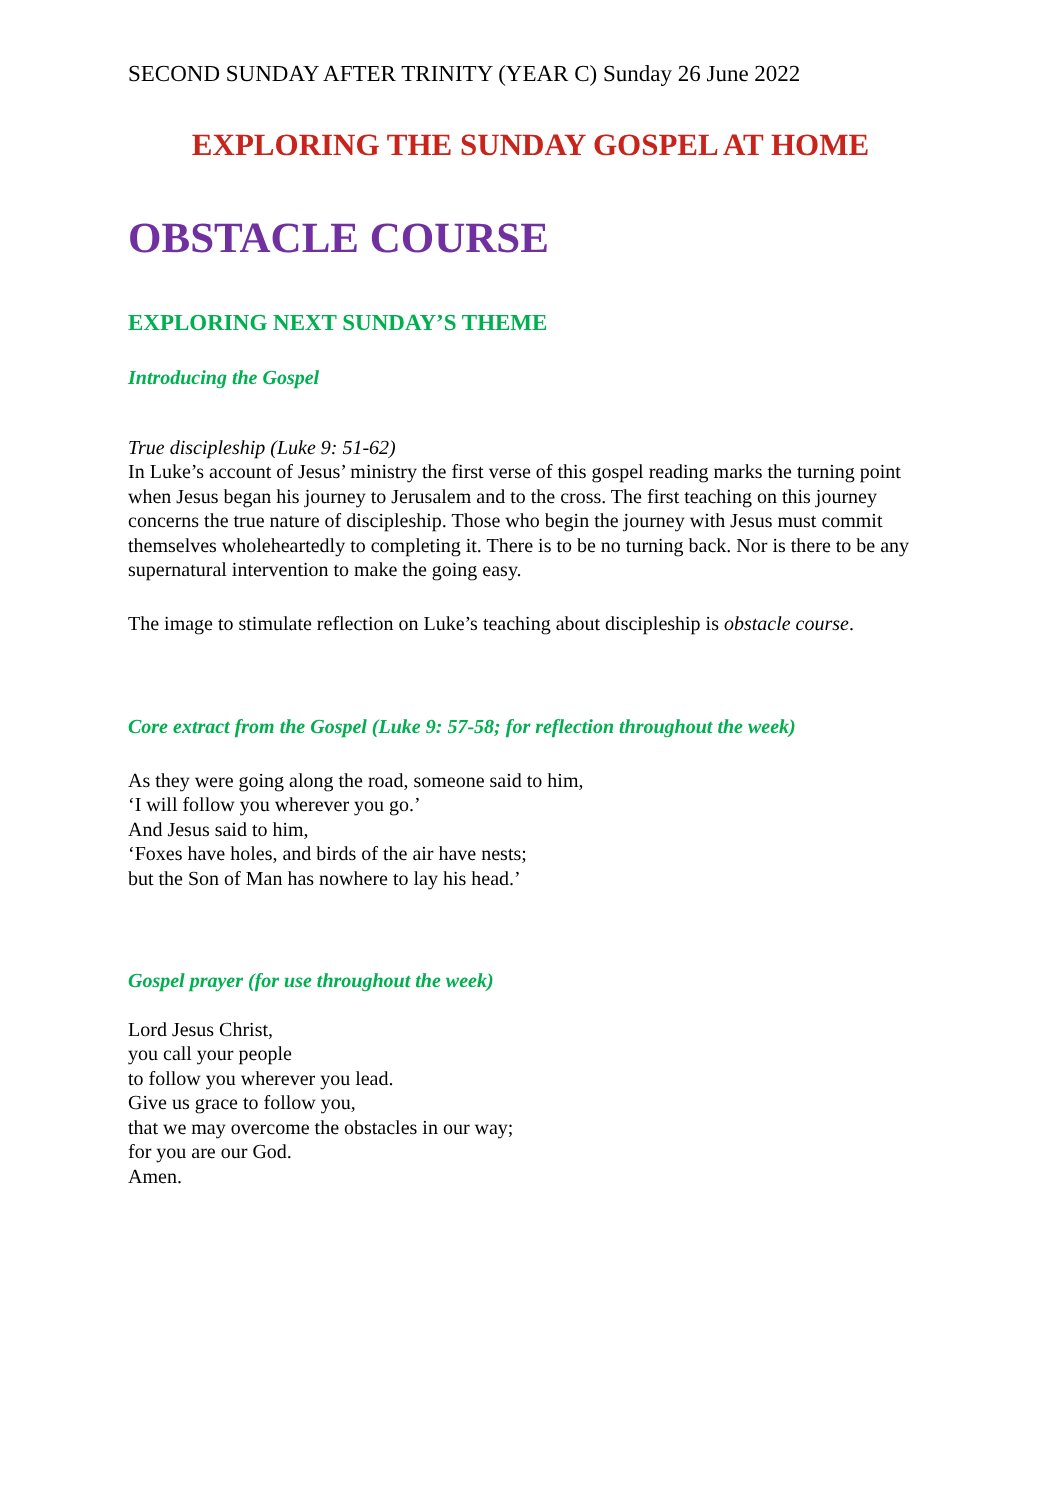SECOND SUNDAY AFTER TRINITY (YEAR C) Sunday 26 June 2022
EXPLORING THE SUNDAY GOSPEL AT HOME
OBSTACLE COURSE
EXPLORING NEXT SUNDAY’S THEME
Introducing the Gospel
True discipleship (Luke 9: 51-62)
In Luke’s account of Jesus’ ministry the first verse of this gospel reading marks the turning point when Jesus began his journey to Jerusalem and to the cross. The first teaching on this journey concerns the true nature of discipleship. Those who begin the journey with Jesus must commit themselves wholeheartedly to completing it. There is to be no turning back. Nor is there to be any supernatural intervention to make the going easy.
The image to stimulate reflection on Luke’s teaching about discipleship is obstacle course.
Core extract from the Gospel (Luke 9: 57-58; for reflection throughout the week)
As they were going along the road, someone said to him,
‘I will follow you wherever you go.’
And Jesus said to him,
‘Foxes have holes, and birds of the air have nests;
but the Son of Man has nowhere to lay his head.’
Gospel prayer (for use throughout the week)
Lord Jesus Christ,
you call your people
to follow you wherever you lead.
Give us grace to follow you,
that we may overcome the obstacles in our way;
for you are our God.
Amen.